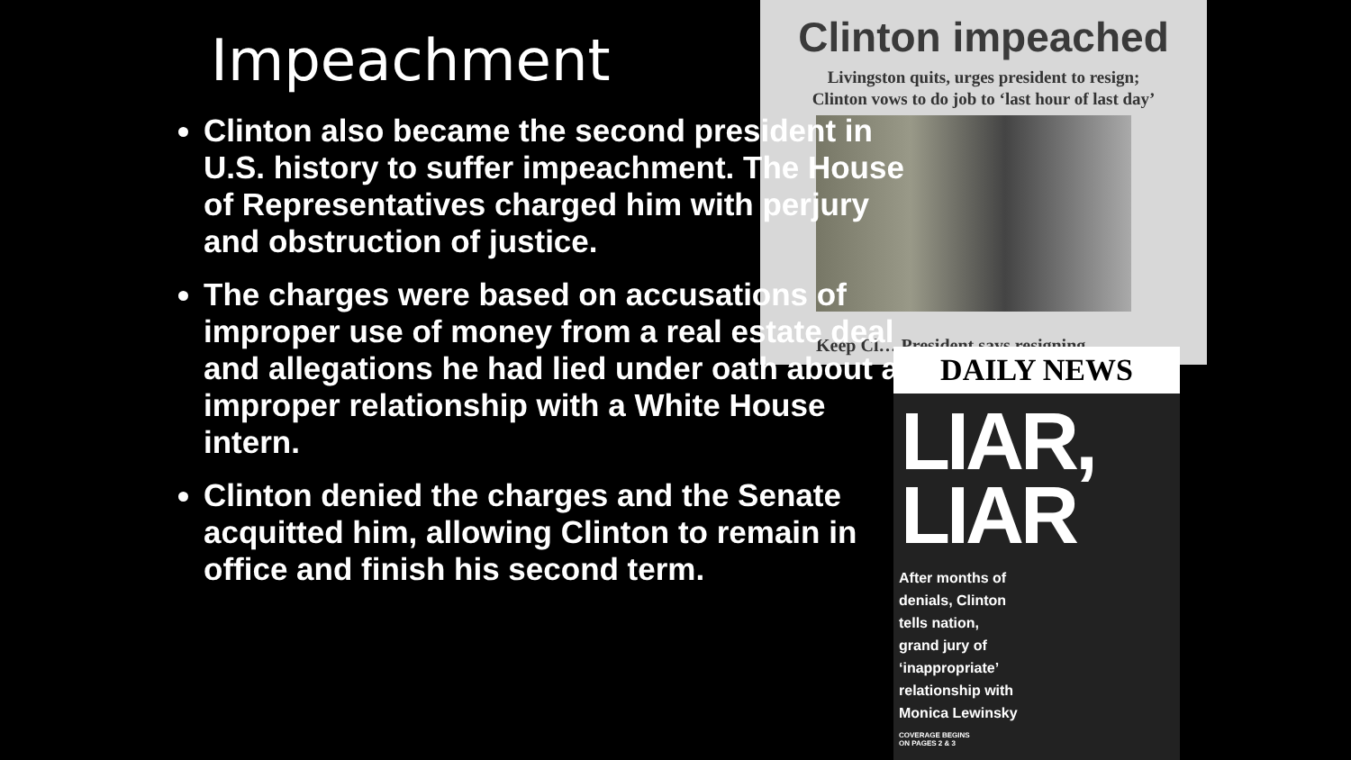Clinton impeached
Livingston quits, urges president to resign;
Clinton vows to do job to ‘last hour of last day’
Keep Cl… President says resigning
DAILY NEWS
LIAR,
LIAR
After months of
denials, Clinton
tells nation,
grand jury of
‘inappropriate’
relationship with
Monica Lewinsky
COVERAGE BEGINS
ON PAGES 2 & 3
Impeachment
Clinton also became the second president in U.S. history to suffer impeachment. The House of Representatives charged him with perjury and obstruction of justice.
The charges were based on accusations of improper use of money from a real estate deal and allegations he had lied under oath about an improper relationship with a White House intern.
Clinton denied the charges and the Senate acquitted him, allowing Clinton to remain in office and finish his second term.